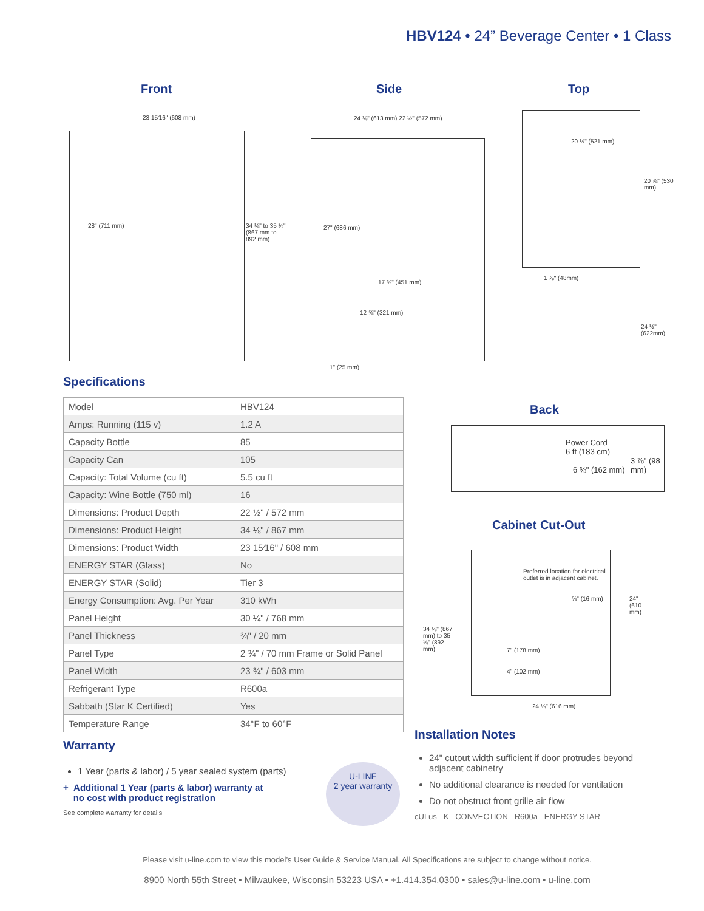HBV124 • 24” Beverage Center • 1 Class
Front Side Top
23 15⁄16" (608 mm)
28" (711 mm) 34 ⅛" to 35 ⅛" (867 mm to 892 mm)
24 ⅛" (613 mm) 22 ½" (572 mm)
27" (686 mm)
17 ¾" (451 mm)
12 ⅝" (321 mm)
1" (25 mm)
20 ½" (521 mm)
20 ⅞" (530 mm)
1 ⅞" (48mm)
24 ½" (622mm)
Specifications
| Model | HBV124 |
| Amps: Running (115 v) | 1.2 A |
| Capacity Bottle | 85 |
| Capacity Can | 105 |
| Capacity: Total Volume (cu ft) | 5.5 cu ft |
| Capacity: Wine Bottle (750 ml) | 16 |
| Dimensions: Product Depth | 22 ½" / 572 mm |
| Dimensions: Product Height | 34 ⅛" / 867 mm |
| Dimensions: Product Width | 23 15⁄16" / 608 mm |
| ENERGY STAR (Glass) | No |
| ENERGY STAR (Solid) | Tier 3 |
| Energy Consumption: Avg. Per Year | 310 kWh |
| Panel Height | 30 ¼" / 768 mm |
| Panel Thickness | ¾" / 20 mm |
| Panel Type | 2 ¾" / 70 mm Frame or Solid Panel |
| Panel Width | 23 ¾" / 603 mm |
| Refrigerant Type | R600a |
| Sabbath (Star K Certified) | Yes |
| Temperature Range | 34°F to 60°F |
Warranty
1 Year (parts & labor) / 5 year sealed system (parts)
+ Additional 1 Year (parts & labor) warranty at
no cost with product registration
See complete warranty for details
U-LINE
2 year warranty
Back
Power Cord
6 ft (183 cm)
6 ⅜" (162 mm)
3 ⅞" (98 mm)
Cabinet Cut-Out
Preferred location for electrical outlet is in adjacent cabinet.
⅝" (16 mm) 24" (610 mm)
34 ⅛" (867 mm) to 35 ⅛" (892 mm)
7" (178 mm)
4" (102 mm)
24 ¼" (616 mm)
Installation Notes
24" cutout width sufficient if door protrudes beyond adjacent cabinetry
No additional clearance is needed for ventilation
Do not obstruct front grille air flow
cULus K CONVECTION R600a ENERGY STAR
Please visit u-line.com to view this model’s User Guide & Service Manual. All Specifications are subject to change without notice.
8900 North 55th Street • Milwaukee, Wisconsin 53223 USA • +1.414.354.0300 • sales@u-line.com • u-line.com